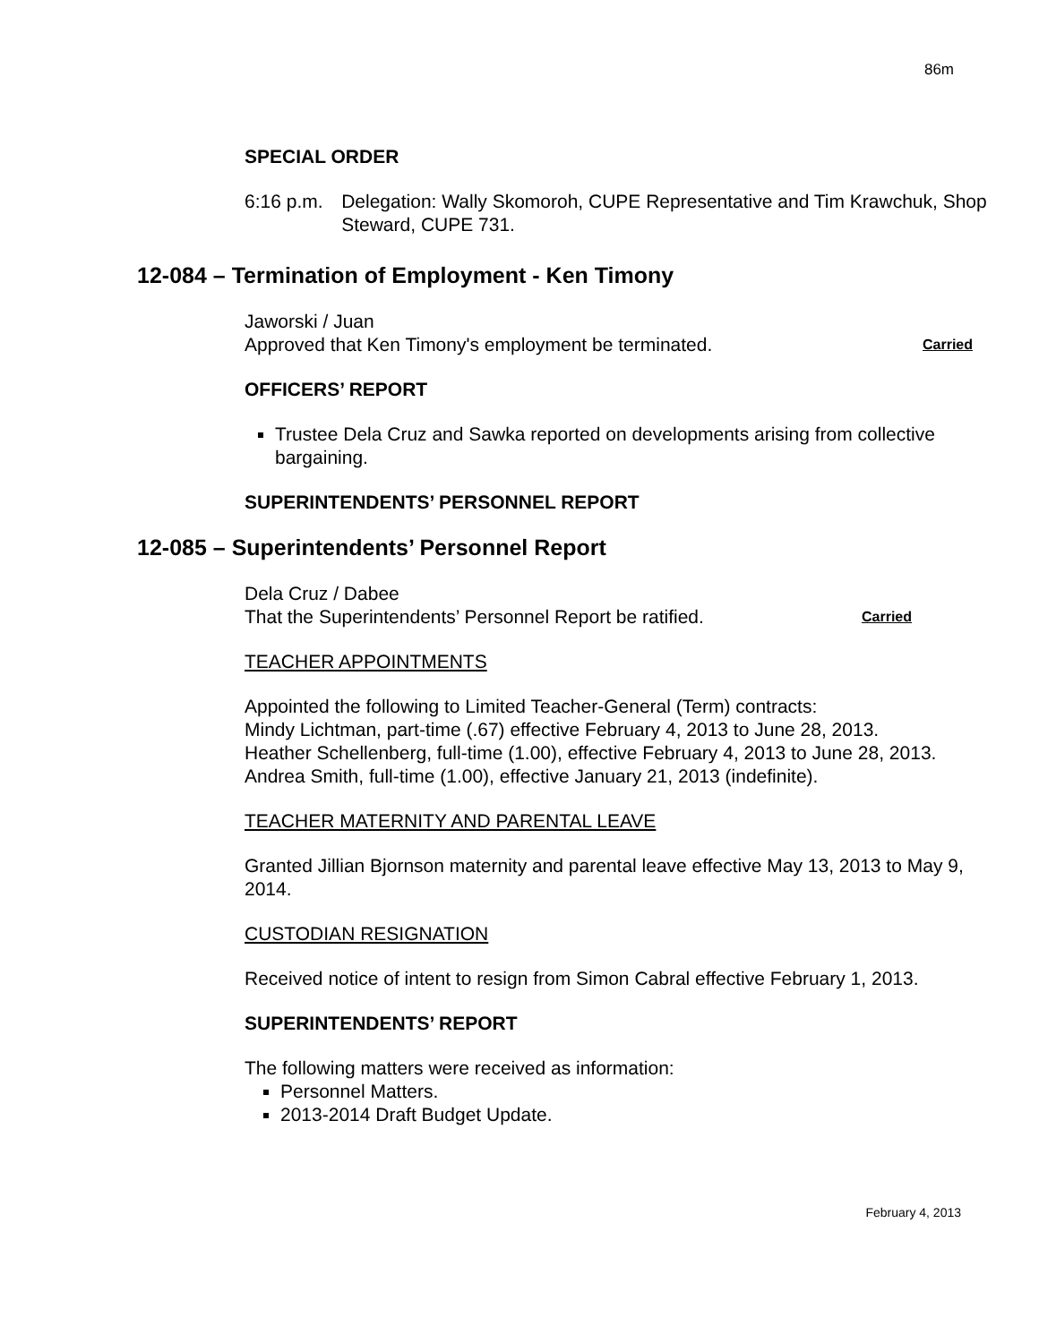86m
SPECIAL ORDER
6:16 p.m. Delegation: Wally Skomoroh, CUPE Representative and Tim Krawchuk, Shop Steward, CUPE 731.
12-084 – Termination of Employment - Ken Timony
Jaworski / Juan
Approved that Ken Timony's employment be terminated. Carried
OFFICERS’ REPORT
Trustee Dela Cruz and Sawka reported on developments arising from collective bargaining.
SUPERINTENDENTS’ PERSONNEL REPORT
12-085 – Superintendents’ Personnel Report
Dela Cruz / Dabee
That the Superintendents’ Personnel Report be ratified. Carried
TEACHER APPOINTMENTS
Appointed the following to Limited Teacher-General (Term) contracts:
Mindy Lichtman, part-time (.67) effective February 4, 2013 to June 28, 2013.
Heather Schellenberg, full-time (1.00), effective February 4, 2013 to June 28, 2013.
Andrea Smith, full-time (1.00), effective January 21, 2013 (indefinite).
TEACHER MATERNITY AND PARENTAL LEAVE
Granted Jillian Bjornson maternity and parental leave effective May 13, 2013 to May 9, 2014.
CUSTODIAN RESIGNATION
Received notice of intent to resign from Simon Cabral effective February 1, 2013.
SUPERINTENDENTS’ REPORT
The following matters were received as information:
Personnel Matters.
2013-2014 Draft Budget Update.
February 4, 2013